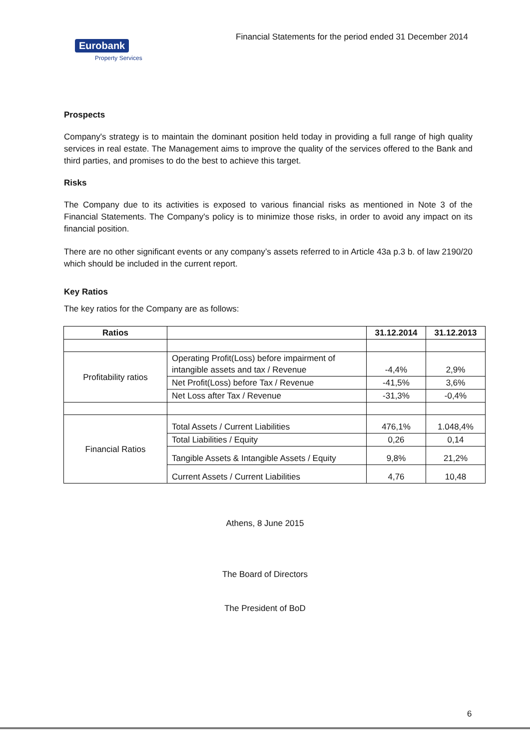Eurobank
Property Services
Financial Statements for the period ended 31 December 2014
Prospects
Company's strategy is to maintain the dominant position held today in providing a full range of high quality services in real estate. The Management aims to improve the quality of the services offered to the Bank and third parties, and promises to do the best to achieve this target.
Risks
The Company due to its activities is exposed to various financial risks as mentioned in Note 3 of the Financial Statements. The Company's policy is to minimize those risks, in order to avoid any impact on its financial position.
There are no other significant events or any company’s assets referred to in Article 43a p.3 b. of law 2190/20 which should be included in the current report.
Key Ratios
The key ratios for the Company are as follows:
| Ratios | | 31.12.2014 | 31.12.2013 |
| --- | --- | --- | --- |
| Profitability ratios | Operating Profit(Loss) before impairment of intangible assets and tax / Revenue | -4,4% | 2,9% |
| | Net Profit(Loss) before Tax / Revenue | -41,5% | 3,6% |
| | Net Loss after Tax / Revenue | -31,3% | -0,4% |
| Financial Ratios | Total Assets / Current Liabilities | 476,1% | 1.048,4% |
| | Total Liabilities / Equity | 0,26 | 0,14 |
| | Tangible Assets & Intangible Assets / Equity | 9,8% | 21,2% |
| | Current Assets / Current Liabilities | 4,76 | 10,48 |
Athens, 8 June 2015
The Board of Directors
The President of BoD
6